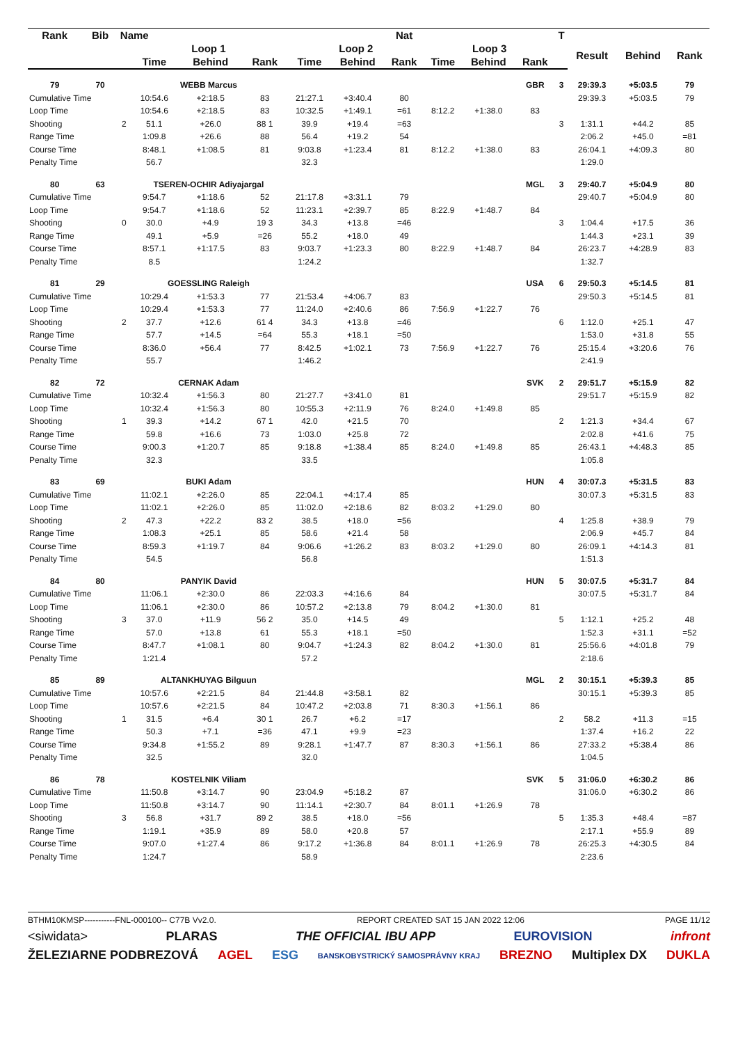| Rank | Bib | Name | | | | | | Nat | | | | T | | | |
| --- | --- | --- | --- | --- | --- | --- | --- | --- | --- | --- | --- | --- | --- | --- | --- |
| | | | Loop 1 | | | Loop 2 | | | Loop 3 | | | | Result | Behind | Rank |
| | | | Time | Behind | Rank | Time | Behind | Rank | Time | Behind | Rank | | | | |
| 79 | 70 | | WEBB Marcus | | | | | | | | GBR | 3 | 29:39.3 | +5:03.5 | 79 |
| Cumulative Time | | | 10:54.6 | +2:18.5 | 83 | 21:27.1 | +3:40.4 | 80 | | | | | 29:39.3 | +5:03.5 | 79 |
| Loop Time | | | 10:54.6 | +2:18.5 | 83 | 10:32.5 | +1:49.1 | =61 | 8:12.2 | +1:38.0 | 83 | | | | |
| Shooting | | 2 | 51.1 | +26.0 | 88 1 | 39.9 | +19.4 | =63 | | | | 3 | 1:31.1 | +44.2 | 85 |
| Range Time | | | 1:09.8 | +26.6 | 88 | 56.4 | +19.2 | 54 | | | | | 2:06.2 | +45.0 | =81 |
| Course Time | | | 8:48.1 | +1:08.5 | 81 | 9:03.8 | +1:23.4 | 81 | 8:12.2 | +1:38.0 | 83 | | 26:04.1 | +4:09.3 | 80 |
| Penalty Time | | | 56.7 | | | 32.3 | | | | | | | 1:29.0 | | |
| 80 | 63 | | TSEREN-OCHIR Adiyajargal | | | | | | | | MGL | 3 | 29:40.7 | +5:04.9 | 80 |
| Cumulative Time | | | 9:54.7 | +1:18.6 | 52 | 21:17.8 | +3:31.1 | 79 | | | | | 29:40.7 | +5:04.9 | 80 |
| Loop Time | | | 9:54.7 | +1:18.6 | 52 | 11:23.1 | +2:39.7 | 85 | 8:22.9 | +1:48.7 | 84 | | | | |
| Shooting | | 0 | 30.0 | +4.9 | 19 3 | 34.3 | +13.8 | =46 | | | | 3 | 1:04.4 | +17.5 | 36 |
| Range Time | | | 49.1 | +5.9 | =26 | 55.2 | +18.0 | 49 | | | | | 1:44.3 | +23.1 | 39 |
| Course Time | | | 8:57.1 | +1:17.5 | 83 | 9:03.7 | +1:23.3 | 80 | 8:22.9 | +1:48.7 | 84 | | 26:23.7 | +4:28.9 | 83 |
| Penalty Time | | | 8.5 | | | 1:24.2 | | | | | | | 1:32.7 | | |
| 81 | 29 | | GOESSLING Raleigh | | | | | | | | USA | 6 | 29:50.3 | +5:14.5 | 81 |
| Cumulative Time | | | 10:29.4 | +1:53.3 | 77 | 21:53.4 | +4:06.7 | 83 | | | | | 29:50.3 | +5:14.5 | 81 |
| Loop Time | | | 10:29.4 | +1:53.3 | 77 | 11:24.0 | +2:40.6 | 86 | 7:56.9 | +1:22.7 | 76 | | | | |
| Shooting | | 2 | 37.7 | +12.6 | 61 4 | 34.3 | +13.8 | =46 | | | | 6 | 1:12.0 | +25.1 | 47 |
| Range Time | | | 57.7 | +14.5 | =64 | 55.3 | +18.1 | =50 | | | | | 1:53.0 | +31.8 | 55 |
| Course Time | | | 8:36.0 | +56.4 | 77 | 8:42.5 | +1:02.1 | 73 | 7:56.9 | +1:22.7 | 76 | | 25:15.4 | +3:20.6 | 76 |
| Penalty Time | | | 55.7 | | | 1:46.2 | | | | | | | 2:41.9 | | |
| 82 | 72 | | CERNAK Adam | | | | | | | | SVK | 2 | 29:51.7 | +5:15.9 | 82 |
| Cumulative Time | | | 10:32.4 | +1:56.3 | 80 | 21:27.7 | +3:41.0 | 81 | | | | | 29:51.7 | +5:15.9 | 82 |
| Loop Time | | | 10:32.4 | +1:56.3 | 80 | 10:55.3 | +2:11.9 | 76 | 8:24.0 | +1:49.8 | 85 | | | | |
| Shooting | | 1 | 39.3 | +14.2 | 67 1 | 42.0 | +21.5 | 70 | | | | 2 | 1:21.3 | +34.4 | 67 |
| Range Time | | | 59.8 | +16.6 | 73 | 1:03.0 | +25.8 | 72 | | | | | 2:02.8 | +41.6 | 75 |
| Course Time | | | 9:00.3 | +1:20.7 | 85 | 9:18.8 | +1:38.4 | 85 | 8:24.0 | +1:49.8 | 85 | | 26:43.1 | +4:48.3 | 85 |
| Penalty Time | | | 32.3 | | | 33.5 | | | | | | | 1:05.8 | | |
| 83 | 69 | | BUKI Adam | | | | | | | | HUN | 4 | 30:07.3 | +5:31.5 | 83 |
| Cumulative Time | | | 11:02.1 | +2:26.0 | 85 | 22:04.1 | +4:17.4 | 85 | | | | | 30:07.3 | +5:31.5 | 83 |
| Loop Time | | | 11:02.1 | +2:26.0 | 85 | 11:02.0 | +2:18.6 | 82 | 8:03.2 | +1:29.0 | 80 | | | | |
| Shooting | | 2 | 47.3 | +22.2 | 83 2 | 38.5 | +18.0 | =56 | | | | 4 | 1:25.8 | +38.9 | 79 |
| Range Time | | | 1:08.3 | +25.1 | 85 | 58.6 | +21.4 | 58 | | | | | 2:06.9 | +45.7 | 84 |
| Course Time | | | 8:59.3 | +1:19.7 | 84 | 9:06.6 | +1:26.2 | 83 | 8:03.2 | +1:29.0 | 80 | | 26:09.1 | +4:14.3 | 81 |
| Penalty Time | | | 54.5 | | | 56.8 | | | | | | | 1:51.3 | | |
| 84 | 80 | | PANYIK David | | | | | | | | HUN | 5 | 30:07.5 | +5:31.7 | 84 |
| Cumulative Time | | | 11:06.1 | +2:30.0 | 86 | 22:03.3 | +4:16.6 | 84 | | | | | 30:07.5 | +5:31.7 | 84 |
| Loop Time | | | 11:06.1 | +2:30.0 | 86 | 10:57.2 | +2:13.8 | 79 | 8:04.2 | +1:30.0 | 81 | | | | |
| Shooting | | 3 | 37.0 | +11.9 | 56 2 | 35.0 | +14.5 | 49 | | | | 5 | 1:12.1 | +25.2 | 48 |
| Range Time | | | 57.0 | +13.8 | 61 | 55.3 | +18.1 | =50 | | | | | 1:52.3 | +31.1 | =52 |
| Course Time | | | 8:47.7 | +1:08.1 | 80 | 9:04.7 | +1:24.3 | 82 | 8:04.2 | +1:30.0 | 81 | | 25:56.6 | +4:01.8 | 79 |
| Penalty Time | | | 1:21.4 | | | 57.2 | | | | | | | 2:18.6 | | |
| 85 | 89 | | ALTANKHUYAG Bilguun | | | | | | | | MGL | 2 | 30:15.1 | +5:39.3 | 85 |
| Cumulative Time | | | 10:57.6 | +2:21.5 | 84 | 21:44.8 | +3:58.1 | 82 | | | | | 30:15.1 | +5:39.3 | 85 |
| Loop Time | | | 10:57.6 | +2:21.5 | 84 | 10:47.2 | +2:03.8 | 71 | 8:30.3 | +1:56.1 | 86 | | | | |
| Shooting | | 1 | 31.5 | +6.4 | 30 1 | 26.7 | +6.2 | =17 | | | | 2 | 58.2 | +11.3 | =15 |
| Range Time | | | 50.3 | +7.1 | =36 | 47.1 | +9.9 | =23 | | | | | 1:37.4 | +16.2 | 22 |
| Course Time | | | 9:34.8 | +1:55.2 | 89 | 9:28.1 | +1:47.7 | 87 | 8:30.3 | +1:56.1 | 86 | | 27:33.2 | +5:38.4 | 86 |
| Penalty Time | | | 32.5 | | | 32.0 | | | | | | | 1:04.5 | | |
| 86 | 78 | | KOSTELNIK Viliam | | | | | | | | SVK | 5 | 31:06.0 | +6:30.2 | 86 |
| Cumulative Time | | | 11:50.8 | +3:14.7 | 90 | 23:04.9 | +5:18.2 | 87 | | | | | 31:06.0 | +6:30.2 | 86 |
| Loop Time | | | 11:50.8 | +3:14.7 | 90 | 11:14.1 | +2:30.7 | 84 | 8:01.1 | +1:26.9 | 78 | | | | |
| Shooting | | 3 | 56.8 | +31.7 | 89 2 | 38.5 | +18.0 | =56 | | | | 5 | 1:35.3 | +48.4 | =87 |
| Range Time | | | 1:19.1 | +35.9 | 89 | 58.0 | +20.8 | 57 | | | | | 2:17.1 | +55.9 | 89 |
| Course Time | | | 9:07.0 | +1:27.4 | 86 | 9:17.2 | +1:36.8 | 84 | 8:01.1 | +1:26.9 | 78 | | 26:25.3 | +4:30.5 | 84 |
| Penalty Time | | | 1:24.7 | | | 58.9 | | | | | | | 2:23.6 | | |
BTHM10KMSP-----------FNL-000100-- C77B Vv2.0. REPORT CREATED SAT 15 JAN 2022 12:06 PAGE 11/12
<siwidata> PLARAS THE OFFICIAL IBU APP EUROVISION infront
ŽELEZIARNE PODBREZOVÁ AGEL ESG BANSKOBYSTRICKÝ SAMOSPRÁVNY KRAJ BREZNO Multiplex DX DUKLA